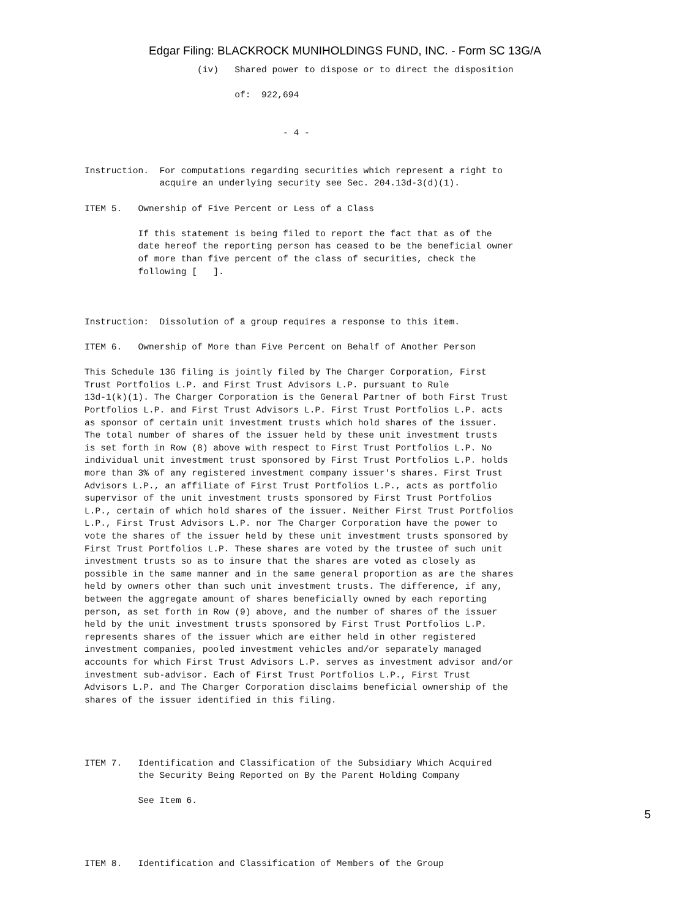Edgar Filing: BLACKROCK MUNIHOLDINGS FUND, INC. - Form SC 13G/A
                     (iv)   Shared power to dispose or to direct the disposition

                            of:  922,694


                                     - 4 -


Instruction.  For computations regarding securities which represent a right to
              acquire an underlying security see Sec. 204.13d-3(d)(1).

ITEM 5.   Ownership of Five Percent or Less of a Class

          If this statement is being filed to report the fact that as of the
          date hereof the reporting person has ceased to be the beneficial owner
          of more than five percent of the class of securities, check the
          following [   ].



Instruction:  Dissolution of a group requires a response to this item.

ITEM 6.   Ownership of More than Five Percent on Behalf of Another Person

This Schedule 13G filing is jointly filed by The Charger Corporation, First
Trust Portfolios L.P. and First Trust Advisors L.P. pursuant to Rule
13d-1(k)(1). The Charger Corporation is the General Partner of both First Trust
Portfolios L.P. and First Trust Advisors L.P. First Trust Portfolios L.P. acts
as sponsor of certain unit investment trusts which hold shares of the issuer.
The total number of shares of the issuer held by these unit investment trusts
is set forth in Row (8) above with respect to First Trust Portfolios L.P. No
individual unit investment trust sponsored by First Trust Portfolios L.P. holds
more than 3% of any registered investment company issuer's shares. First Trust
Advisors L.P., an affiliate of First Trust Portfolios L.P., acts as portfolio
supervisor of the unit investment trusts sponsored by First Trust Portfolios
L.P., certain of which hold shares of the issuer. Neither First Trust Portfolios
L.P., First Trust Advisors L.P. nor The Charger Corporation have the power to
vote the shares of the issuer held by these unit investment trusts sponsored by
First Trust Portfolios L.P. These shares are voted by the trustee of such unit
investment trusts so as to insure that the shares are voted as closely as
possible in the same manner and in the same general proportion as are the shares
held by owners other than such unit investment trusts. The difference, if any,
between the aggregate amount of shares beneficially owned by each reporting
person, as set forth in Row (9) above, and the number of shares of the issuer
held by the unit investment trusts sponsored by First Trust Portfolios L.P.
represents shares of the issuer which are either held in other registered
investment companies, pooled investment vehicles and/or separately managed
accounts for which First Trust Advisors L.P. serves as investment advisor and/or
investment sub-advisor. Each of First Trust Portfolios L.P., First Trust
Advisors L.P. and The Charger Corporation disclaims beneficial ownership of the
shares of the issuer identified in this filing.




ITEM 7.   Identification and Classification of the Subsidiary Which Acquired
          the Security Being Reported on By the Parent Holding Company

          See Item 6.




ITEM 8.   Identification and Classification of Members of the Group
5